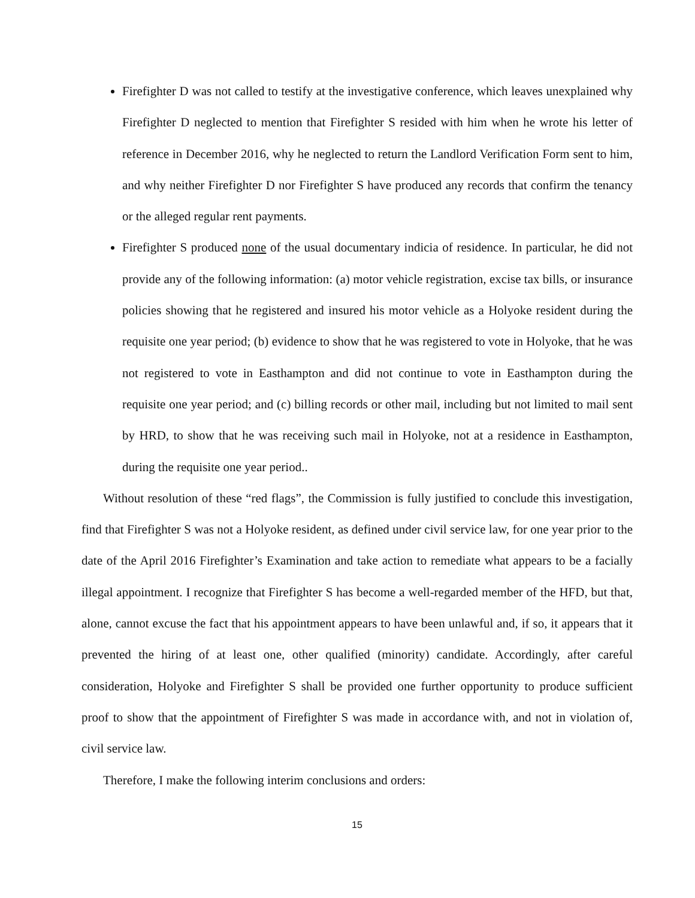Firefighter D was not called to testify at the investigative conference, which leaves unexplained why Firefighter D neglected to mention that Firefighter S resided with him when he wrote his letter of reference in December 2016, why he neglected to return the Landlord Verification Form sent to him, and why neither Firefighter D nor Firefighter S have produced any records that confirm the tenancy or the alleged regular rent payments.
Firefighter S produced none of the usual documentary indicia of residence. In particular, he did not provide any of the following information: (a) motor vehicle registration, excise tax bills, or insurance policies showing that he registered and insured his motor vehicle as a Holyoke resident during the requisite one year period; (b) evidence to show that he was registered to vote in Holyoke, that he was not registered to vote in Easthampton and did not continue to vote in Easthampton during the requisite one year period; and (c) billing records or other mail, including but not limited to mail sent by HRD, to show that he was receiving such mail in Holyoke, not at a residence in Easthampton, during the requisite one year period..
Without resolution of these “red flags”, the Commission is fully justified to conclude this investigation, find that Firefighter S was not a Holyoke resident, as defined under civil service law, for one year prior to the date of the April 2016 Firefighter’s Examination and take action to remediate what appears to be a facially illegal appointment. I recognize that Firefighter S has become a well-regarded member of the HFD, but that, alone, cannot excuse the fact that his appointment appears to have been unlawful and, if so, it appears that it prevented the hiring of at least one, other qualified (minority) candidate. Accordingly, after careful consideration, Holyoke and Firefighter S shall be provided one further opportunity to produce sufficient proof to show that the appointment of Firefighter S was made in accordance with, and not in violation of, civil service law.
Therefore, I make the following interim conclusions and orders:
15